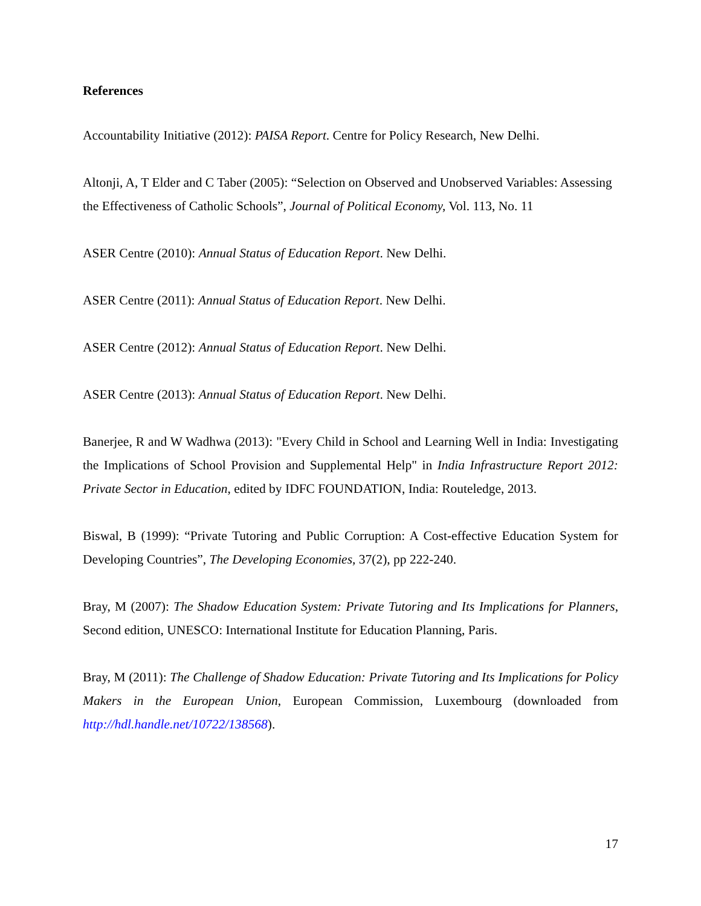References
Accountability Initiative (2012): PAISA Report. Centre for Policy Research, New Delhi.
Altonji, A, T Elder and C Taber (2005): “Selection on Observed and Unobserved Variables: Assessing the Effectiveness of Catholic Schools”, Journal of Political Economy, Vol. 113, No. 11
ASER Centre (2010): Annual Status of Education Report. New Delhi.
ASER Centre (2011): Annual Status of Education Report. New Delhi.
ASER Centre (2012): Annual Status of Education Report. New Delhi.
ASER Centre (2013): Annual Status of Education Report. New Delhi.
Banerjee, R and W Wadhwa (2013): "Every Child in School and Learning Well in India: Investigating the Implications of School Provision and Supplemental Help" in India Infrastructure Report 2012: Private Sector in Education, edited by IDFC FOUNDATION, India: Routeledge, 2013.
Biswal, B (1999): “Private Tutoring and Public Corruption: A Cost-effective Education System for Developing Countries”, The Developing Economies, 37(2), pp 222-240.
Bray, M (2007): The Shadow Education System: Private Tutoring and Its Implications for Planners, Second edition, UNESCO: International Institute for Education Planning, Paris.
Bray, M (2011): The Challenge of Shadow Education: Private Tutoring and Its Implications for Policy Makers in the European Union, European Commission, Luxembourg (downloaded from http://hdl.handle.net/10722/138568).
17